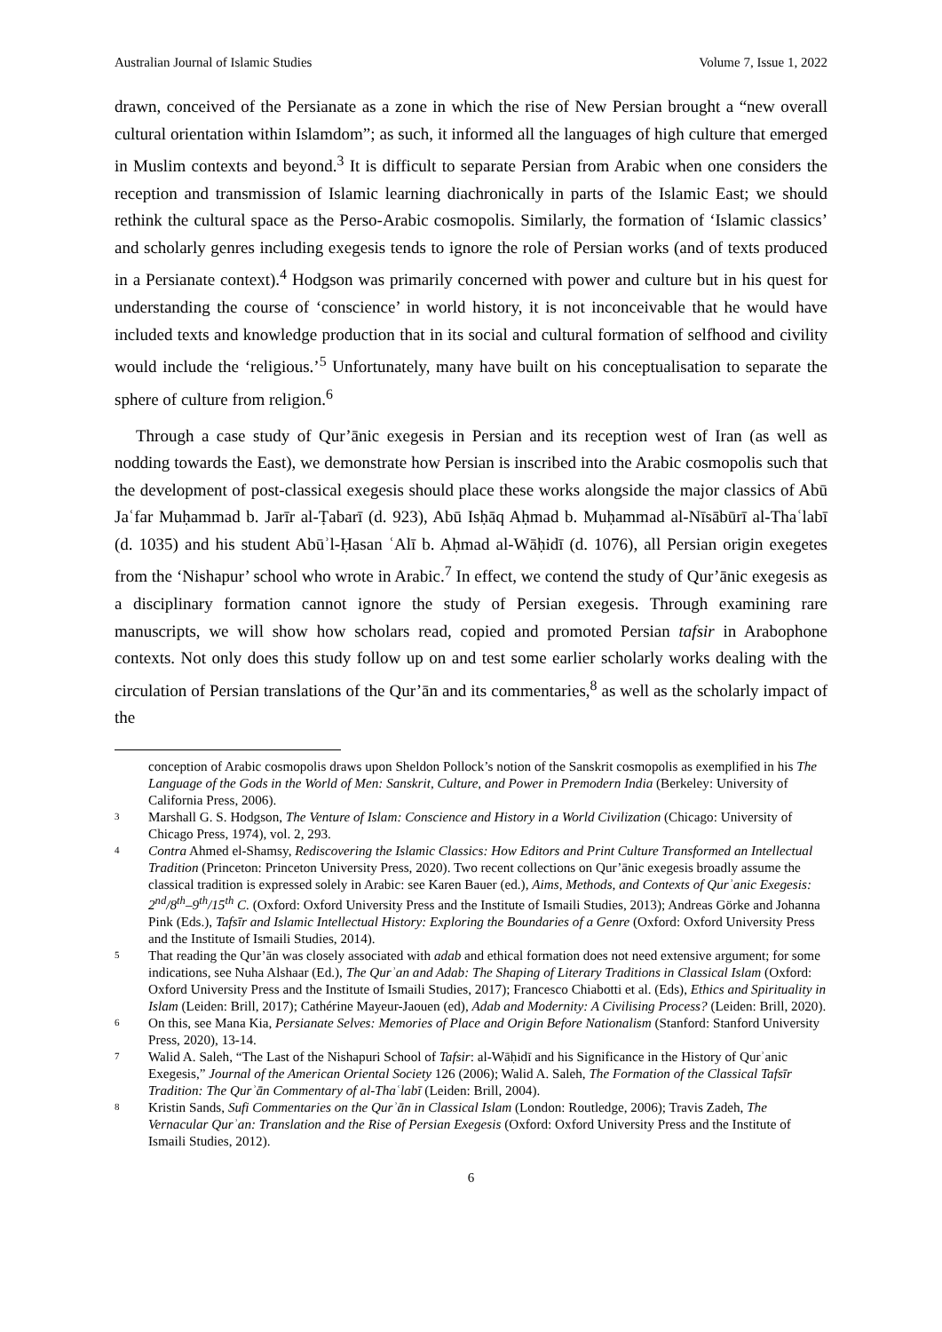Australian Journal of Islamic Studies Volume 7, Issue 1, 2022
drawn, conceived of the Persianate as a zone in which the rise of New Persian brought a “new overall cultural orientation within Islamdom”; as such, it informed all the languages of high culture that emerged in Muslim contexts and beyond.<sup>3</sup> It is difficult to separate Persian from Arabic when one considers the reception and transmission of Islamic learning diachronically in parts of the Islamic East; we should rethink the cultural space as the Perso-Arabic cosmopolis. Similarly, the formation of ‘Islamic classics’ and scholarly genres including exegesis tends to ignore the role of Persian works (and of texts produced in a Persianate context).<sup>4</sup> Hodgson was primarily concerned with power and culture but in his quest for understanding the course of ‘conscience’ in world history, it is not inconceivable that he would have included texts and knowledge production that in its social and cultural formation of selfhood and civility would include the ‘religious.’<sup>5</sup> Unfortunately, many have built on his conceptualisation to separate the sphere of culture from religion.<sup>6</sup>
Through a case study of Qur’ānic exegesis in Persian and its reception west of Iran (as well as nodding towards the East), we demonstrate how Persian is inscribed into the Arabic cosmopolis such that the development of post-classical exegesis should place these works alongside the major classics of Abū Jaʿfar Muḥammad b. Jarīr al-Ṭabarī (d. 923), Abū Isḥāq Aḥmad b. Muḥammad al-Nīsābūrī al-Thaʿlabī (d. 1035) and his student Abūʾl-Ḥasan ʿAlī b. Aḥmad al-Wāḥidī (d. 1076), all Persian origin exegetes from the ‘Nishapur’ school who wrote in Arabic.<sup>7</sup> In effect, we contend the study of Qur’ānic exegesis as a disciplinary formation cannot ignore the study of Persian exegesis. Through examining rare manuscripts, we will show how scholars read, copied and promoted Persian tafsir in Arabophone contexts. Not only does this study follow up on and test some earlier scholarly works dealing with the circulation of Persian translations of the Qur’ān and its commentaries,<sup>8</sup> as well as the scholarly impact of the
conception of Arabic cosmopolis draws upon Sheldon Pollock’s notion of the Sanskrit cosmopolis as exemplified in his The Language of the Gods in the World of Men: Sanskrit, Culture, and Power in Premodern India (Berkeley: University of California Press, 2006).
<sup>3</sup> Marshall G. S. Hodgson, The Venture of Islam: Conscience and History in a World Civilization (Chicago: University of Chicago Press, 1974), vol. 2, 293.
<sup>4</sup> Contra Ahmed el-Shamsy, Rediscovering the Islamic Classics: How Editors and Print Culture Transformed an Intellectual Tradition (Princeton: Princeton University Press, 2020). Two recent collections on Qur’ānic exegesis broadly assume the classical tradition is expressed solely in Arabic: see Karen Bauer (ed.), Aims, Methods, and Contexts of Qurʾanic Exegesis: 2<sup>nd</sup>/8<sup>th</sup>–9<sup>th</sup>/15<sup>th</sup> C. (Oxford: Oxford University Press and the Institute of Ismaili Studies, 2013); Andreas Görke and Johanna Pink (Eds.), Tafsīr and Islamic Intellectual History: Exploring the Boundaries of a Genre (Oxford: Oxford University Press and the Institute of Ismaili Studies, 2014).
<sup>5</sup> That reading the Qur’ān was closely associated with adab and ethical formation does not need extensive argument; for some indications, see Nuha Alshaar (Ed.), The Qurʾan and Adab: The Shaping of Literary Traditions in Classical Islam (Oxford: Oxford University Press and the Institute of Ismaili Studies, 2017); Francesco Chiabotti et al. (Eds), Ethics and Spirituality in Islam (Leiden: Brill, 2017); Cathérine Mayeur-Jaouen (ed), Adab and Modernity: A Civilising Process? (Leiden: Brill, 2020).
<sup>6</sup> On this, see Mana Kia, Persianate Selves: Memories of Place and Origin Before Nationalism (Stanford: Stanford University Press, 2020), 13-14.
<sup>7</sup> Walid A. Saleh, “The Last of the Nishapuri School of Tafsir: al-Wāḥidī and his Significance in the History of Qurʾanic Exegesis,” Journal of the American Oriental Society 126 (2006); Walid A. Saleh, The Formation of the Classical Tafsīr Tradition: The Qurʾān Commentary of al-Thaʿlabī (Leiden: Brill, 2004).
<sup>8</sup> Kristin Sands, Sufi Commentaries on the Qurʾān in Classical Islam (London: Routledge, 2006); Travis Zadeh, The Vernacular Qurʾan: Translation and the Rise of Persian Exegesis (Oxford: Oxford University Press and the Institute of Ismaili Studies, 2012).
6